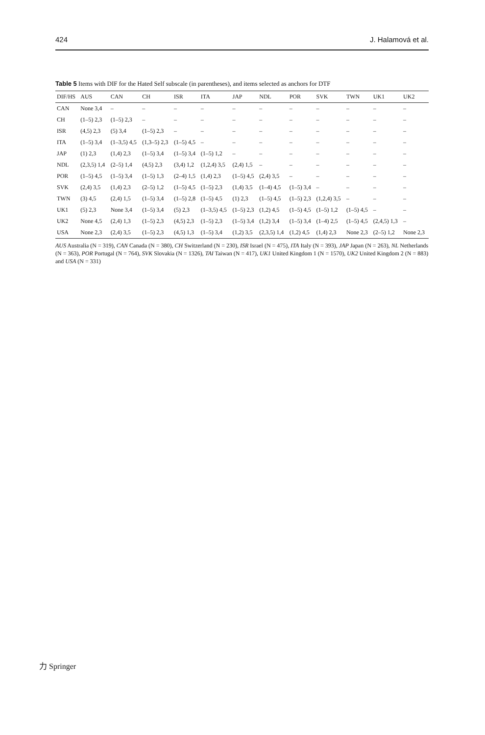424 J. Halamová et al.
Table 5 Items with DIF for the Hated Self subscale (in parentheses), and items selected as anchors for DTF
| DIF/HS | AUS | CAN | CH | ISR | ITA | JAP | NDL | POR | SVK | TWN | UK1 | UK2 |
| --- | --- | --- | --- | --- | --- | --- | --- | --- | --- | --- | --- | --- |
| CAN | None 3,4 | – | – | – | – | – | – | – | – | – | – | – |
| CH | (1–5) 2,3 | (1–5) 2,3 | – | – | – | – | – | – | – | – | – | – |
| ISR | (4,5) 2,3 | (5) 3,4 | (1–5) 2,3 | – | – | – | – | – | – | – | – | – |
| ITA | (1–5) 3,4 | (1–3,5) 4,5 | (1,3–5) 2,3 | (1–5) 4,5 | – | – | – | – | – | – | – | – |
| JAP | (1) 2,3 | (1,4) 2,3 | (1–5) 3,4 | (1–5) 3,4 | (1–5) 1,2 | – | – | – | – | – | – | – |
| NDL | (2,3,5) 1,4 | (2–5) 1,4 | (4,5) 2,3 | (3,4) 1,2 | (1,2,4) 3,5 | (2,4) 1,5 | – | – | – | – | – | – |
| POR | (1–5) 4,5 | (1–5) 3,4 | (1–5) 1,3 | (2–4) 1,5 | (1,4) 2,3 | (1–5) 4,5 | (2,4) 3,5 | – | – | – | – | – |
| SVK | (2,4) 3,5 | (1,4) 2,3 | (2–5) 1,2 | (1–5) 4,5 | (1–5) 2,3 | (1,4) 3,5 | (1–4) 4,5 | (1–5) 3,4 | – | – | – | – |
| TWN | (3) 4,5 | (2,4) 1,5 | (1–5) 3,4 | (1–5) 2,8 | (1–5) 4,5 | (1) 2,3 | (1–5) 4,5 | (1–5) 2,3 | (1,2,4) 3,5 | – | – | – |
| UK1 | (5) 2,3 | None 3,4 | (1–5) 3,4 | (5) 2,3 | (1–3,5) 4,5 | (1–5) 2,3 | (1,2) 4,5 | (1–5) 4,5 | (1–5) 1,2 | (1–5) 4,5 | – | – |
| UK2 | None 4,5 | (2,4) 1,3 | (1–5) 2,3 | (4,5) 2,3 | (1–5) 2,3 | (1–5) 3,4 | (1,2) 3,4 | (1–5) 3,4 | (1–4) 2,5 | (1–5) 4,5 | (2,4,5) 1,3 | – |
| USA | None 2,3 | (2,4) 3,5 | (1–5) 2,3 | (4,5) 1,3 | (1–5) 3,4 | (1,2) 3,5 | (2,3,5) 1,4 | (1,2) 4,5 | (1,4) 2,3 | None 2,3 | (2–5) 1,2 | None 2,3 |
AUS Australia (N = 319), CAN Canada (N = 380), CH Switzerland (N = 230), ISR Israel (N = 475), ITA Italy (N = 393), JAP Japan (N = 263), NL Netherlands (N = 363), POR Portugal (N = 764), SVK Slovakia (N = 1326), TAI Taiwan (N = 417), UK1 United Kingdom 1 (N = 1570), UK2 United Kingdom 2 (N = 883) and USA (N = 331)
⼒ Springer